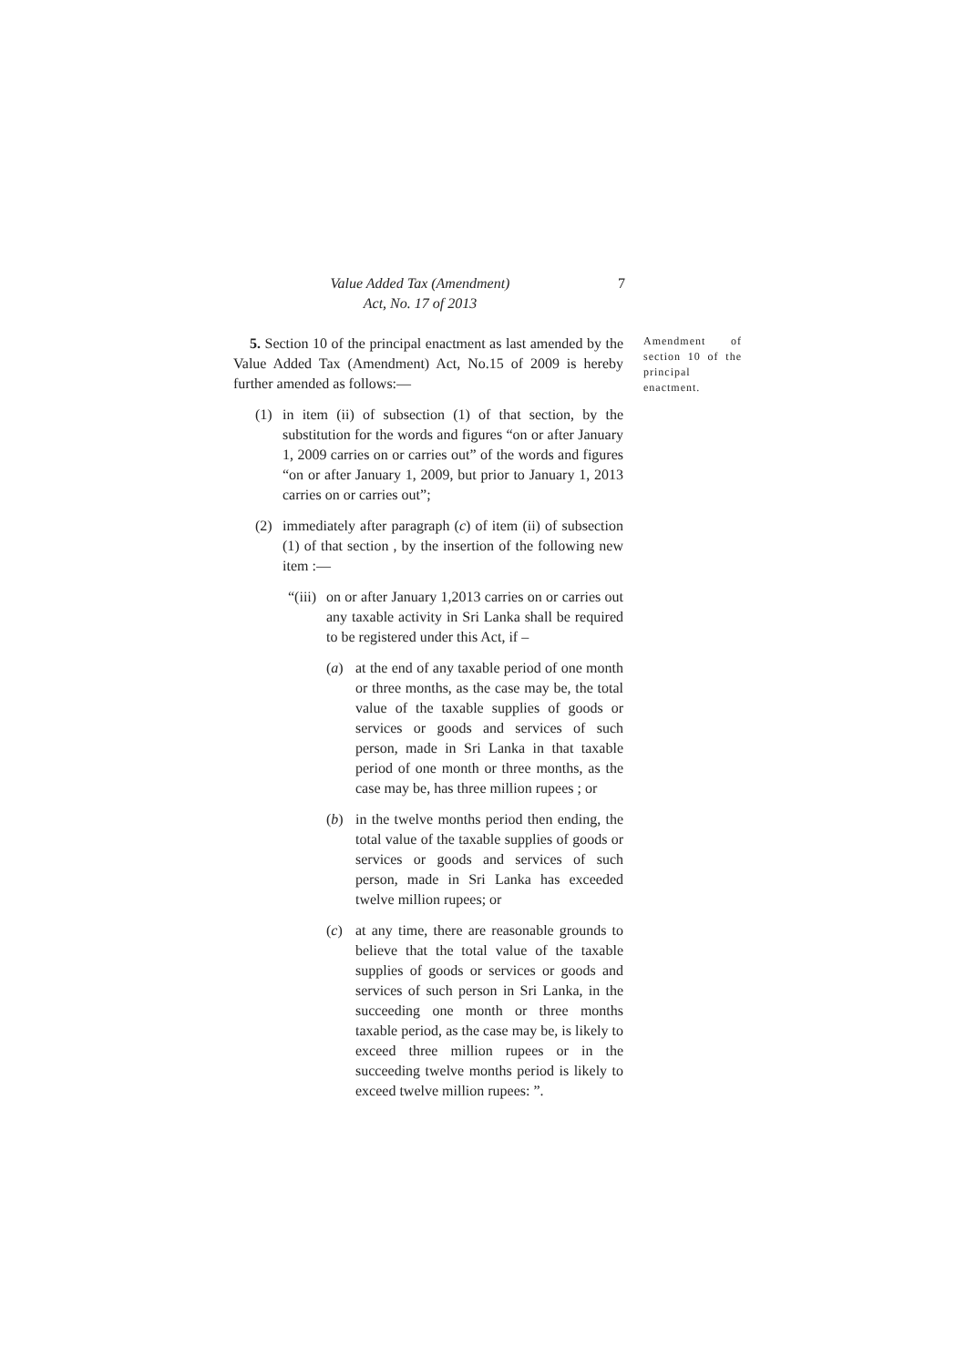Value Added Tax (Amendment)
Act, No. 17 of 2013
7
5. Section 10 of the principal enactment as last amended by the Value Added Tax (Amendment) Act, No.15 of 2009 is hereby further amended as follows:—
(1) in item (ii) of subsection (1) of that section, by the substitution for the words and figures “on or after January 1, 2009 carries on or carries out” of the words and figures “on or after January 1, 2009, but prior to January 1, 2013 carries on or carries out”;
(2) immediately after paragraph (c) of item (ii) of subsection (1) of that section , by the insertion of the following new item :—
“(iii)
on or after January 1,2013 carries on or carries out any taxable activity in Sri Lanka shall be required to be registered under this Act, if –
(a) at the end of any taxable period of one month or three months, as the case may be, the total value of the taxable supplies of goods or services or goods and services of such person, made in Sri Lanka in that taxable period of one month or three months, as the case may be, has three million rupees ; or
(b) in the twelve months period then ending, the total value of the taxable supplies of goods or services or goods and services of such person, made in Sri Lanka has exceeded twelve million rupees; or
(c) at any time, there are reasonable grounds to believe that the total value of the taxable supplies of goods or services or goods and services of such person in Sri Lanka, in the succeeding one month or three months taxable period, as the case may be, is likely to exceed three million rupees or in the succeeding twelve months period is likely to exceed twelve million rupees: ”.
Amendment of section 10 of the principal enactment.